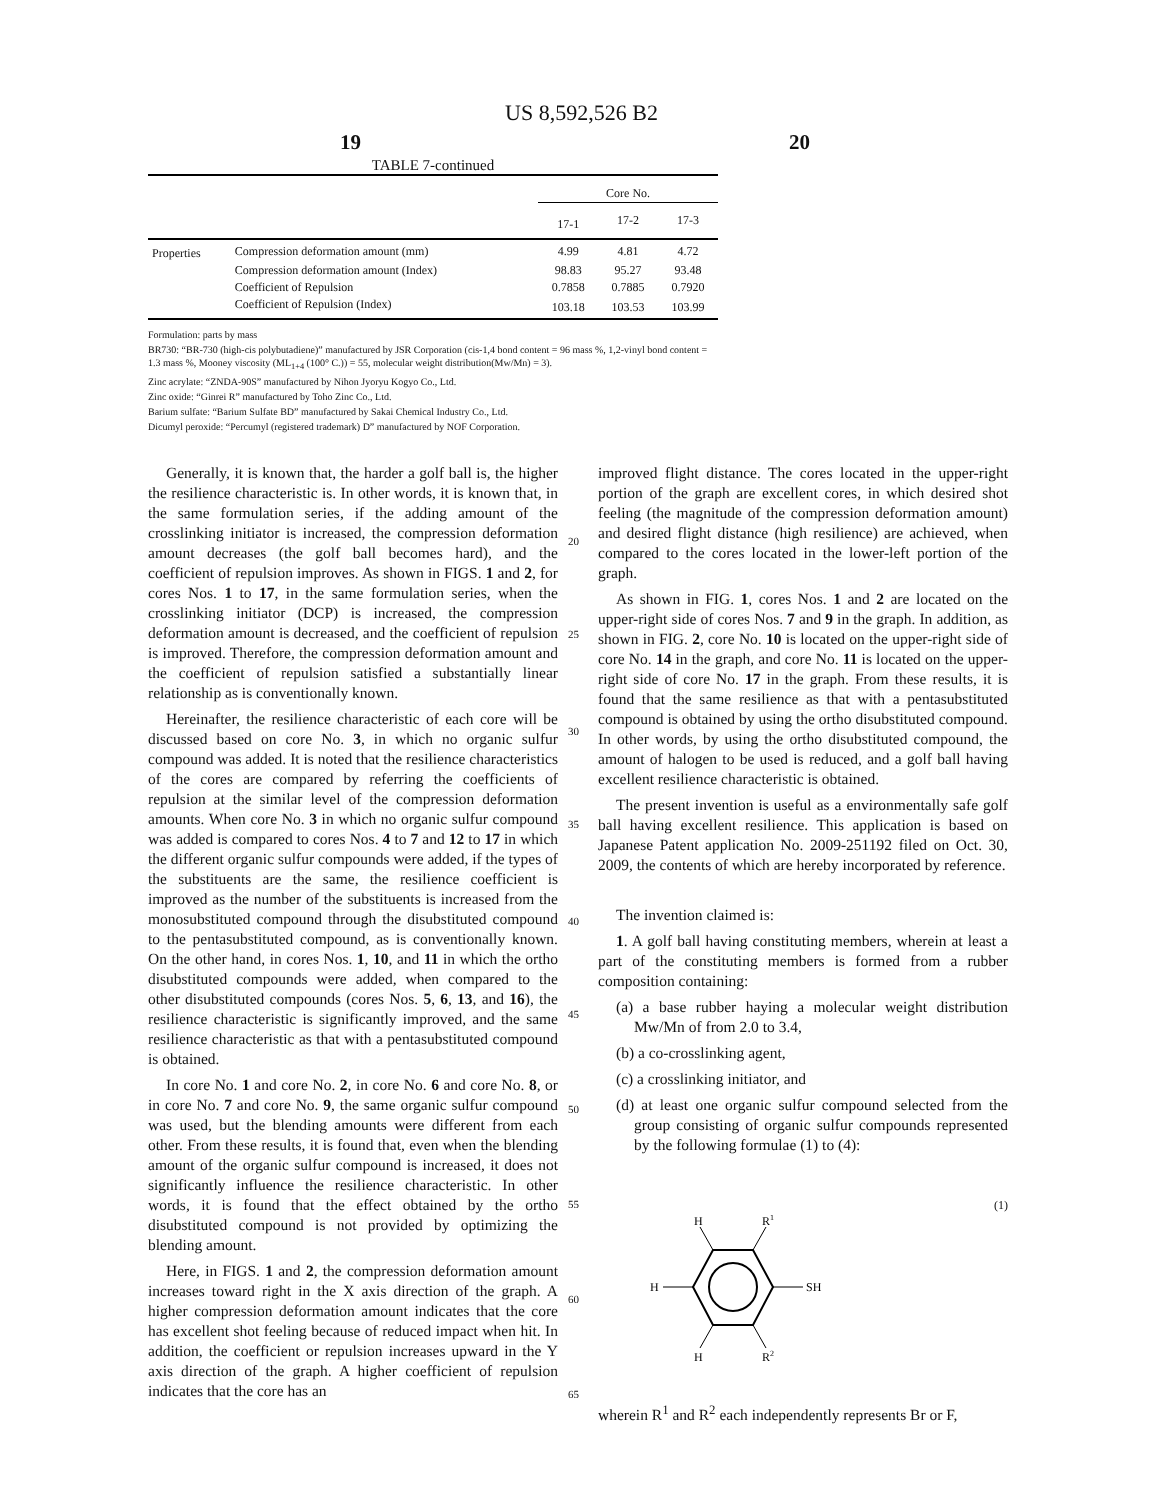US 8,592,526 B2
19 20
TABLE 7-continued
| | | Core No. | | |
| | | 17-1 | 17-2 | 17-3 |
| Properties | Compression deformation amount (mm) | 4.99 | 4.81 | 4.72 |
| | Compression deformation amount (Index) | 98.83 | 95.27 | 93.48 |
| | Coefficient of Repulsion | 0.7858 | 0.7885 | 0.7920 |
| | Coefficient of Repulsion (Index) | 103.18 | 103.53 | 103.99 |
Formulation: parts by mass
BR730: “BR-730 (high-cis polybutadiene)” manufactured by JSR Corporation (cis-1,4 bond content = 96 mass %, 1,2-vinyl bond content = 1.3 mass %, Mooney viscosity (ML<sub>1+4</sub> (100° C.)) = 55, molecular weight distribution(Mw/Mn) = 3).
Zinc acrylate: “ZNDA-90S” manufactured by Nihon Jyoryu Kogyo Co., Ltd.
Zinc oxide: “Ginrei R” manufactured by Toho Zinc Co., Ltd.
Barium sulfate: “Barium Sulfate BD” manufactured by Sakai Chemical Industry Co., Ltd.
Dicumyl peroxide: “Percumyl (registered trademark) D” manufactured by NOF Corporation.
Generally, it is known that, the harder a golf ball is, the higher the resilience characteristic is. In other words, it is known that, in the same formulation series, if the adding amount of the crosslinking initiator is increased, the compression deformation amount decreases (the golf ball becomes hard), and the coefficient of repulsion improves. As shown in FIGS. 1 and 2, for cores Nos. 1 to 17, in the same formulation series, when the crosslinking initiator (DCP) is increased, the compression deformation amount is decreased, and the coefficient of repulsion is improved. Therefore, the compression deformation amount and the coefficient of repulsion satisfied a substantially linear relationship as is conventionally known.
Hereinafter, the resilience characteristic of each core will be discussed based on core No. 3, in which no organic sulfur compound was added. It is noted that the resilience characteristics of the cores are compared by referring the coefficients of repulsion at the similar level of the compression deformation amounts. When core No. 3 in which no organic sulfur compound was added is compared to cores Nos. 4 to 7 and 12 to 17 in which the different organic sulfur compounds were added, if the types of the substituents are the same, the resilience coefficient is improved as the number of the substituents is increased from the monosubstituted compound through the disubstituted compound to the pentasubstituted compound, as is conventionally known. On the other hand, in cores Nos. 1, 10, and 11 in which the ortho disubstituted compounds were added, when compared to the other disubstituted compounds (cores Nos. 5, 6, 13, and 16), the resilience characteristic is significantly improved, and the same resilience characteristic as that with a pentasubstituted compound is obtained.
In core No. 1 and core No. 2, in core No. 6 and core No. 8, or in core No. 7 and core No. 9, the same organic sulfur compound was used, but the blending amounts were different from each other. From these results, it is found that, even when the blending amount of the organic sulfur compound is increased, it does not significantly influence the resilience characteristic. In other words, it is found that the effect obtained by the ortho disubstituted compound is not provided by optimizing the blending amount.
Here, in FIGS. 1 and 2, the compression deformation amount increases toward right in the X axis direction of the graph. A higher compression deformation amount indicates that the core has excellent shot feeling because of reduced impact when hit. In addition, the coefficient or repulsion increases upward in the Y axis direction of the graph. A higher coefficient of repulsion indicates that the core has an
20
25
30
35
40
45
50
55
60
65
improved flight distance. The cores located in the upper-right portion of the graph are excellent cores, in which desired shot feeling (the magnitude of the compression deformation amount) and desired flight distance (high resilience) are achieved, when compared to the cores located in the lower-left portion of the graph.
As shown in FIG. 1, cores Nos. 1 and 2 are located on the upper-right side of cores Nos. 7 and 9 in the graph. In addition, as shown in FIG. 2, core No. 10 is located on the upper-right side of core No. 14 in the graph, and core No. 11 is located on the upper-right side of core No. 17 in the graph. From these results, it is found that the same resilience as that with a pentasubstituted compound is obtained by using the ortho disubstituted compound. In other words, by using the ortho disubstituted compound, the amount of halogen to be used is reduced, and a golf ball having excellent resilience characteristic is obtained.
The present invention is useful as a environmentally safe golf ball having excellent resilience. This application is based on Japanese Patent application No. 2009-251192 filed on Oct. 30, 2009, the contents of which are hereby incorporated by reference.
The invention claimed is:
1. A golf ball having constituting members, wherein at least a part of the constituting members is formed from a rubber composition containing:
(a) a base rubber haying a molecular weight distribution Mw/Mn of from 2.0 to 3.4,
(b) a co-crosslinking agent,
(c) a crosslinking initiator, and
(d) at least one organic sulfur compound selected from the group consisting of organic sulfur compounds represented by the following formulae (1) to (4):
(1)
H
R1
H
SH
H
R2
wherein R<sup>1</sup> and R<sup>2</sup> each independently represents Br or F,